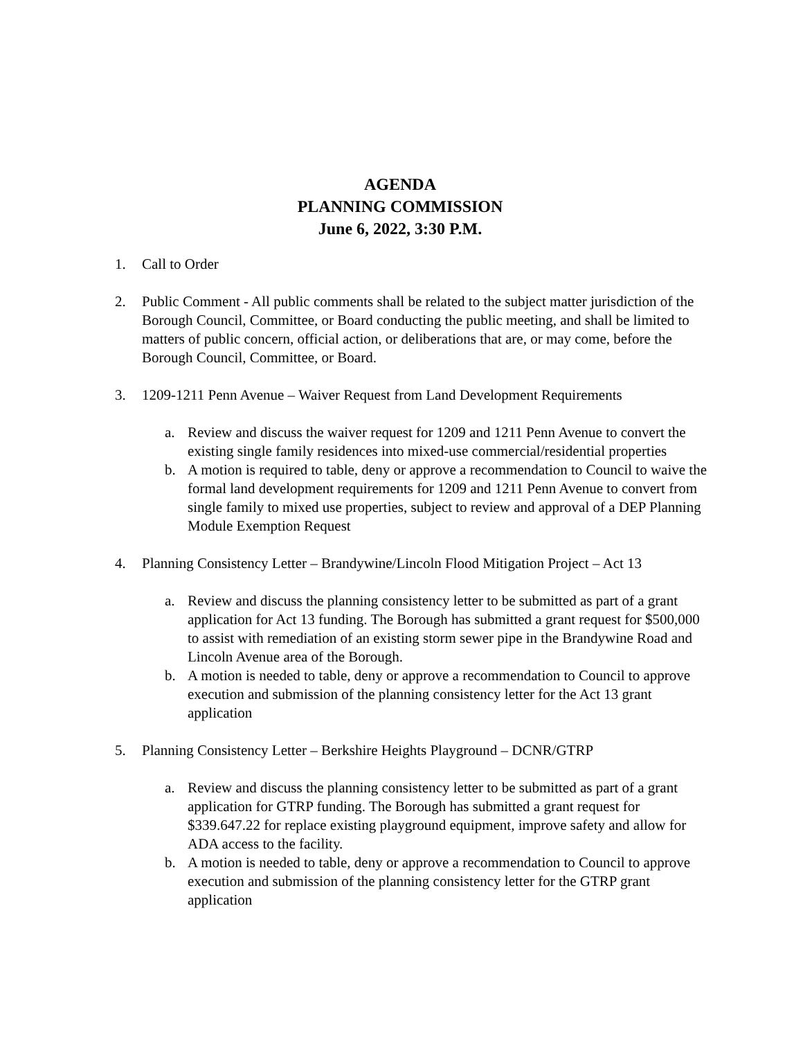AGENDA
PLANNING COMMISSION
June 6, 2022, 3:30 P.M.
1. Call to Order
2. Public Comment - All public comments shall be related to the subject matter jurisdiction of the Borough Council, Committee, or Board conducting the public meeting, and shall be limited to matters of public concern, official action, or deliberations that are, or may come, before the Borough Council, Committee, or Board.
3. 1209-1211 Penn Avenue – Waiver Request from Land Development Requirements
a. Review and discuss the waiver request for 1209 and 1211 Penn Avenue to convert the existing single family residences into mixed-use commercial/residential properties
b. A motion is required to table, deny or approve a recommendation to Council to waive the formal land development requirements for 1209 and 1211 Penn Avenue to convert from single family to mixed use properties, subject to review and approval of a DEP Planning Module Exemption Request
4. Planning Consistency Letter – Brandywine/Lincoln Flood Mitigation Project – Act 13
a. Review and discuss the planning consistency letter to be submitted as part of a grant application for Act 13 funding. The Borough has submitted a grant request for $500,000 to assist with remediation of an existing storm sewer pipe in the Brandywine Road and Lincoln Avenue area of the Borough.
b. A motion is needed to table, deny or approve a recommendation to Council to approve execution and submission of the planning consistency letter for the Act 13 grant application
5. Planning Consistency Letter – Berkshire Heights Playground – DCNR/GTRP
a. Review and discuss the planning consistency letter to be submitted as part of a grant application for GTRP funding. The Borough has submitted a grant request for $339.647.22 for replace existing playground equipment, improve safety and allow for ADA access to the facility.
b. A motion is needed to table, deny or approve a recommendation to Council to approve execution and submission of the planning consistency letter for the GTRP grant application